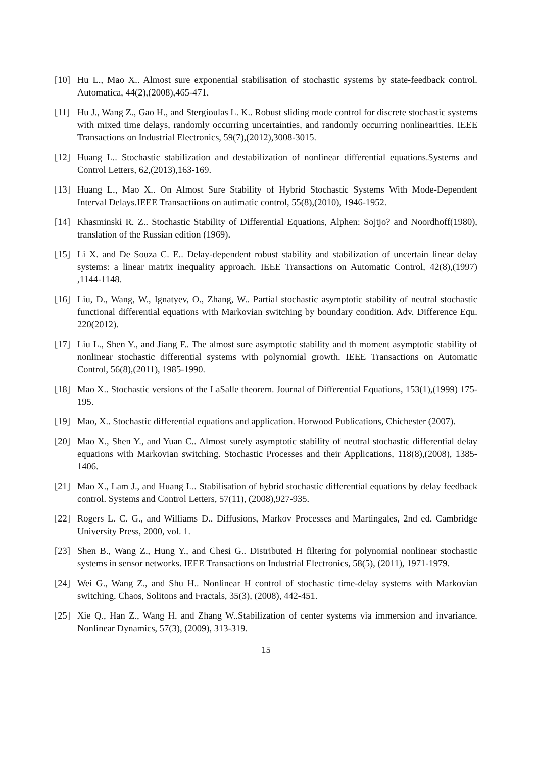[10] Hu L., Mao X.. Almost sure exponential stabilisation of stochastic systems by state-feedback control. Automatica, 44(2),(2008),465-471.
[11] Hu J., Wang Z., Gao H., and Stergioulas L. K.. Robust sliding mode control for discrete stochastic systems with mixed time delays, randomly occurring uncertainties, and randomly occurring nonlinearities. IEEE Transactions on Industrial Electronics, 59(7),(2012),3008-3015.
[12] Huang L.. Stochastic stabilization and destabilization of nonlinear differential equations.Systems and Control Letters, 62,(2013),163-169.
[13] Huang L., Mao X.. On Almost Sure Stability of Hybrid Stochastic Systems With Mode-Dependent Interval Delays.IEEE Transactiions on autimatic control, 55(8),(2010), 1946-1952.
[14] Khasminski R. Z.. Stochastic Stability of Differential Equations, Alphen: Sojtjo? and Noordhoff(1980), translation of the Russian edition (1969).
[15] Li X. and De Souza C. E.. Delay-dependent robust stability and stabilization of uncertain linear delay systems: a linear matrix inequality approach. IEEE Transactions on Automatic Control, 42(8),(1997) ,1144-1148.
[16] Liu, D., Wang, W., Ignatyev, O., Zhang, W.. Partial stochastic asymptotic stability of neutral stochastic functional differential equations with Markovian switching by boundary condition. Adv. Difference Equ. 220(2012).
[17] Liu L., Shen Y., and Jiang F.. The almost sure asymptotic stability and th moment asymptotic stability of nonlinear stochastic differential systems with polynomial growth. IEEE Transactions on Automatic Control, 56(8),(2011), 1985-1990.
[18] Mao X.. Stochastic versions of the LaSalle theorem. Journal of Differential Equations, 153(1),(1999) 175-195.
[19] Mao, X.. Stochastic differential equations and application. Horwood Publications, Chichester (2007).
[20] Mao X., Shen Y., and Yuan C.. Almost surely asymptotic stability of neutral stochastic differential delay equations with Markovian switching. Stochastic Processes and their Applications, 118(8),(2008), 1385-1406.
[21] Mao X., Lam J., and Huang L.. Stabilisation of hybrid stochastic differential equations by delay feedback control. Systems and Control Letters, 57(11), (2008),927-935.
[22] Rogers L. C. G., and Williams D.. Diffusions, Markov Processes and Martingales, 2nd ed. Cambridge University Press, 2000, vol. 1.
[23] Shen B., Wang Z., Hung Y., and Chesi G.. Distributed H filtering for polynomial nonlinear stochastic systems in sensor networks. IEEE Transactions on Industrial Electronics, 58(5), (2011), 1971-1979.
[24] Wei G., Wang Z., and Shu H.. Nonlinear H control of stochastic time-delay systems with Markovian switching. Chaos, Solitons and Fractals, 35(3), (2008), 442-451.
[25] Xie Q., Han Z., Wang H. and Zhang W..Stabilization of center systems via immersion and invariance. Nonlinear Dynamics, 57(3), (2009), 313-319.
15